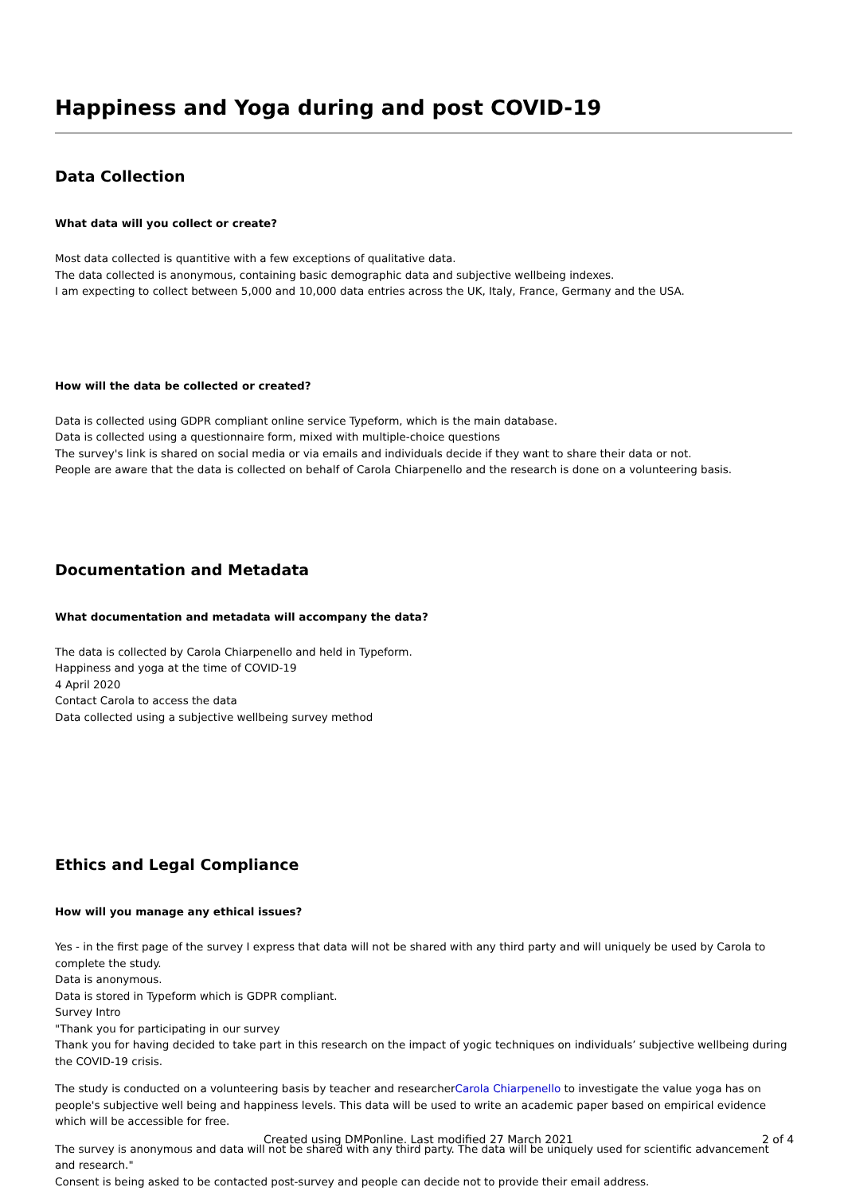Happiness and Yoga during and post COVID-19
Data Collection
What data will you collect or create?
Most data collected is quantitive with a few exceptions of qualitative data.
The data collected is anonymous, containing basic demographic data and subjective wellbeing indexes.
I am expecting to collect between 5,000 and 10,000 data entries across the UK, Italy, France, Germany and the USA.
How will the data be collected or created?
Data is collected using GDPR compliant online service Typeform, which is the main database.
Data is collected using a questionnaire form, mixed with multiple-choice questions
The survey's link is shared on social media or via emails and individuals decide if they want to share their data or not.
People are aware that the data is collected on behalf of Carola Chiarpenello and the research is done on a volunteering basis.
Documentation and Metadata
What documentation and metadata will accompany the data?
The data is collected by Carola Chiarpenello and held in Typeform.
Happiness and yoga at the time of COVID-19
4 April 2020
Contact Carola to access the data
Data collected using a subjective wellbeing survey method
Ethics and Legal Compliance
How will you manage any ethical issues?
Yes - in the first page of the survey I express that data will not be shared with any third party and will uniquely be used by Carola to complete the study.
Data is anonymous.
Data is stored in Typeform which is GDPR compliant.
Survey Intro
"Thank you for participating in our survey
Thank you for having decided to take part in this research on the impact of yogic techniques on individuals’ subjective wellbeing during the COVID-19 crisis.
The study is conducted on a volunteering basis by teacher and researcherCarola Chiarpenello to investigate the value yoga has on people's subjective well being and happiness levels. This data will be used to write an academic paper based on empirical evidence which will be accessible for free.
The survey is anonymous and data will not be shared with any third party. The data will be uniquely used for scientific advancement and research."
Consent is being asked to be contacted post-survey and people can decide not to provide their email address.
Created using DMPonline. Last modified 27 March 2021 2 of 4